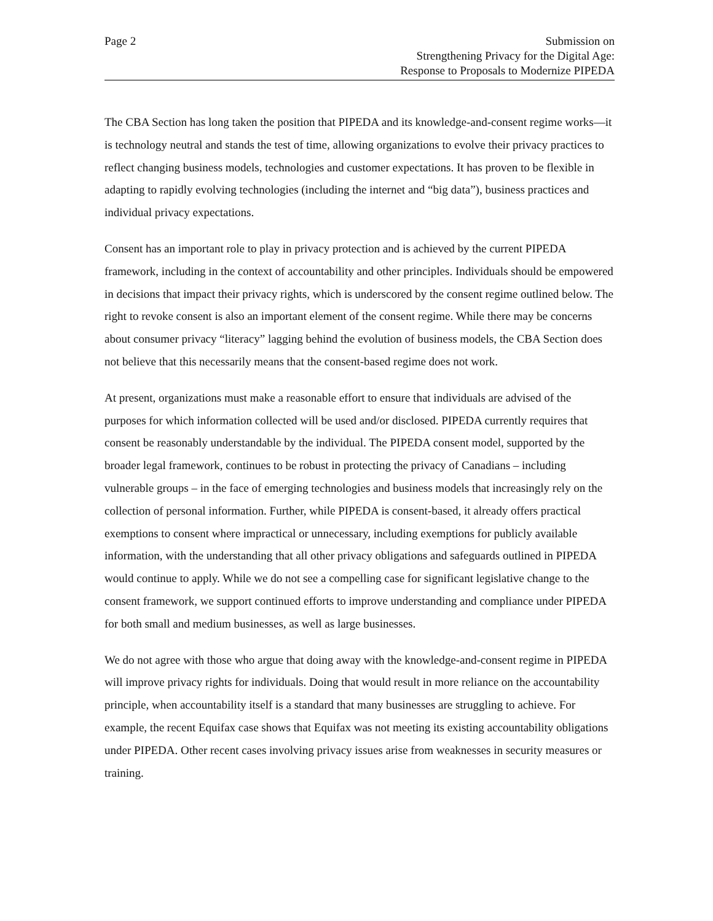Page 2 Submission on
Strengthening Privacy for the Digital Age:
Response to Proposals to Modernize PIPEDA
The CBA Section has long taken the position that PIPEDA and its knowledge-and-consent regime works—it is technology neutral and stands the test of time, allowing organizations to evolve their privacy practices to reflect changing business models, technologies and customer expectations. It has proven to be flexible in adapting to rapidly evolving technologies (including the internet and “big data”), business practices and individual privacy expectations.
Consent has an important role to play in privacy protection and is achieved by the current PIPEDA framework, including in the context of accountability and other principles. Individuals should be empowered in decisions that impact their privacy rights, which is underscored by the consent regime outlined below. The right to revoke consent is also an important element of the consent regime. While there may be concerns about consumer privacy “literacy” lagging behind the evolution of business models, the CBA Section does not believe that this necessarily means that the consent-based regime does not work.
At present, organizations must make a reasonable effort to ensure that individuals are advised of the purposes for which information collected will be used and/or disclosed. PIPEDA currently requires that consent be reasonably understandable by the individual. The PIPEDA consent model, supported by the broader legal framework, continues to be robust in protecting the privacy of Canadians – including vulnerable groups – in the face of emerging technologies and business models that increasingly rely on the collection of personal information. Further, while PIPEDA is consent-based, it already offers practical exemptions to consent where impractical or unnecessary, including exemptions for publicly available information, with the understanding that all other privacy obligations and safeguards outlined in PIPEDA would continue to apply. While we do not see a compelling case for significant legislative change to the consent framework, we support continued efforts to improve understanding and compliance under PIPEDA for both small and medium businesses, as well as large businesses.
We do not agree with those who argue that doing away with the knowledge-and-consent regime in PIPEDA will improve privacy rights for individuals. Doing that would result in more reliance on the accountability principle, when accountability itself is a standard that many businesses are struggling to achieve. For example, the recent Equifax case shows that Equifax was not meeting its existing accountability obligations under PIPEDA. Other recent cases involving privacy issues arise from weaknesses in security measures or training.